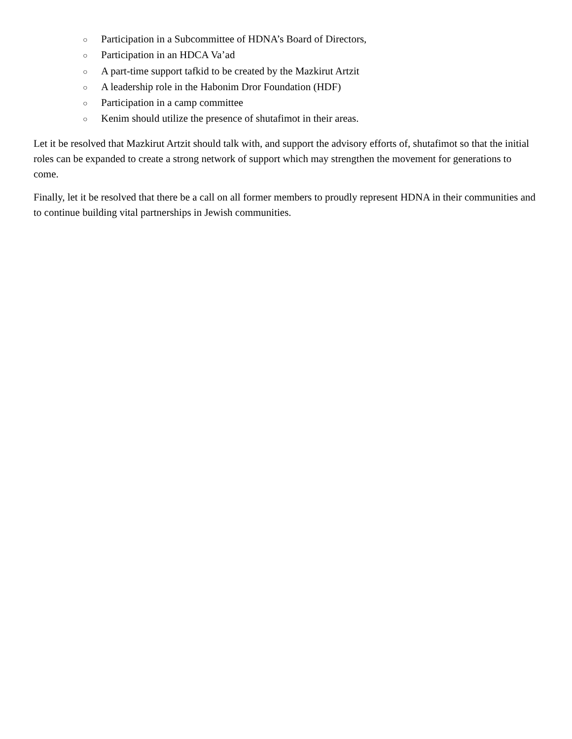○ Participation in a Subcommittee of HDNA’s Board of Directors,
○ Participation in an HDCA Va’ad
○ A part-time support tafkid to be created by the Mazkirut Artzit
○ A leadership role in the Habonim Dror Foundation (HDF)
○ Participation in a camp committee
○ Kenim should utilize the presence of shutafimot in their areas.
Let it be resolved that Mazkirut Artzit should talk with, and support the advisory efforts of, shutafimot so that the initial roles can be expanded to create a strong network of support which may strengthen the movement for generations to come.
Finally, let it be resolved that there be a call on all former members to proudly represent HDNA in their communities and to continue building vital partnerships in Jewish communities.